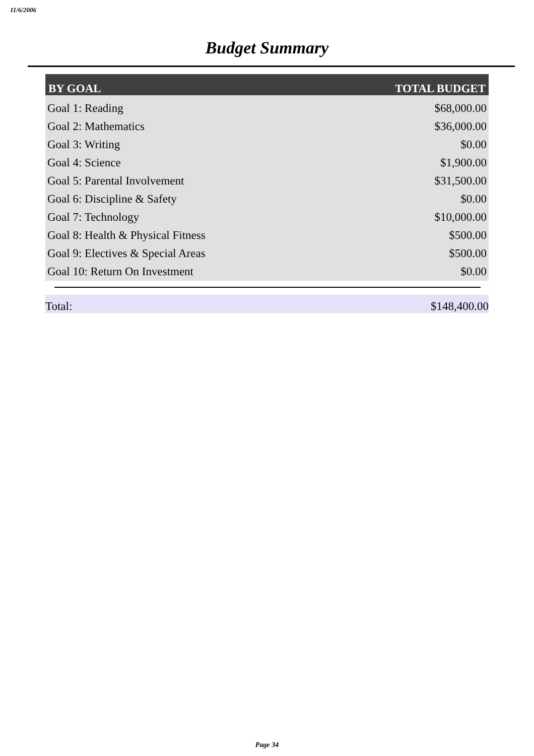11/6/2006
Budget Summary
| BY GOAL | TOTAL BUDGET |
| --- | --- |
| Goal 1: Reading | $68,000.00 |
| Goal 2: Mathematics | $36,000.00 |
| Goal 3: Writing | $0.00 |
| Goal 4: Science | $1,900.00 |
| Goal 5: Parental Involvement | $31,500.00 |
| Goal 6: Discipline & Safety | $0.00 |
| Goal 7: Technology | $10,000.00 |
| Goal 8: Health & Physical Fitness | $500.00 |
| Goal 9: Electives & Special Areas | $500.00 |
| Goal 10: Return On Investment | $0.00 |
Total: $148,400.00
Page 34